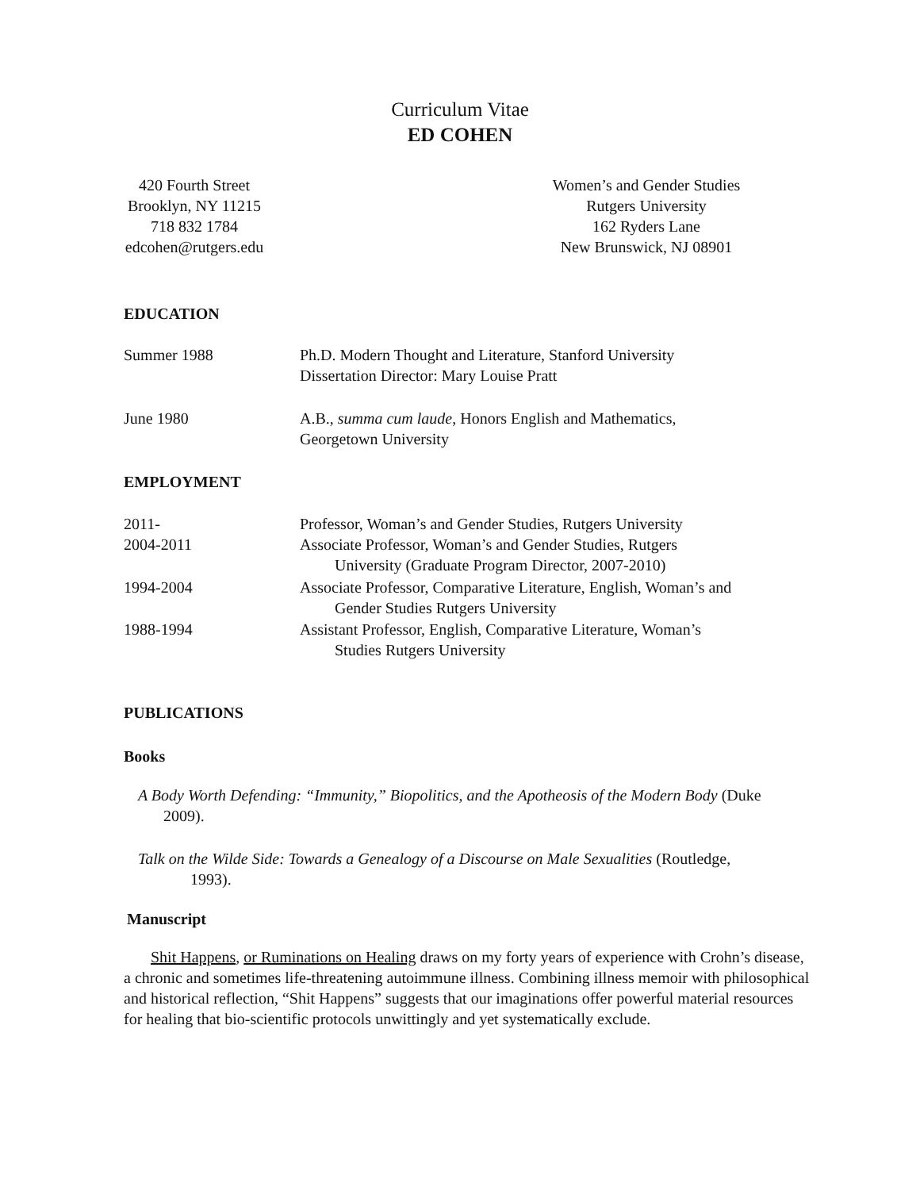Curriculum Vitae
ED COHEN
420 Fourth Street
Brooklyn, NY 11215
718 832 1784
edcohen@rutgers.edu
Women’s and Gender Studies
Rutgers University
162 Ryders Lane
New Brunswick, NJ 08901
EDUCATION
Summer 1988 Ph.D. Modern Thought and Literature, Stanford University
Dissertation Director: Mary Louise Pratt
June 1980 A.B., summa cum laude, Honors English and Mathematics,
Georgetown University
EMPLOYMENT
2011- Professor, Woman’s and Gender Studies, Rutgers University
2004-2011 Associate Professor, Woman’s and Gender Studies, Rutgers
University (Graduate Program Director, 2007-2010)
1994-2004 Associate Professor, Comparative Literature, English, Woman’s and
Gender Studies Rutgers University
1988-1994 Assistant Professor, English, Comparative Literature, Woman’s
Studies Rutgers University
PUBLICATIONS
Books
A Body Worth Defending: “Immunity,” Biopolitics, and the Apotheosis of the Modern Body (Duke
2009).
Talk on the Wilde Side: Towards a Genealogy of a Discourse on Male Sexualities (Routledge,
1993).
Manuscript
Shit Happens, or Ruminations on Healing draws on my forty years of experience with Crohn’s disease, a chronic and sometimes life-threatening autoimmune illness. Combining illness memoir with philosophical and historical reflection, “Shit Happens” suggests that our imaginations offer powerful material resources for healing that bio-scientific protocols unwittingly and yet systematically exclude.